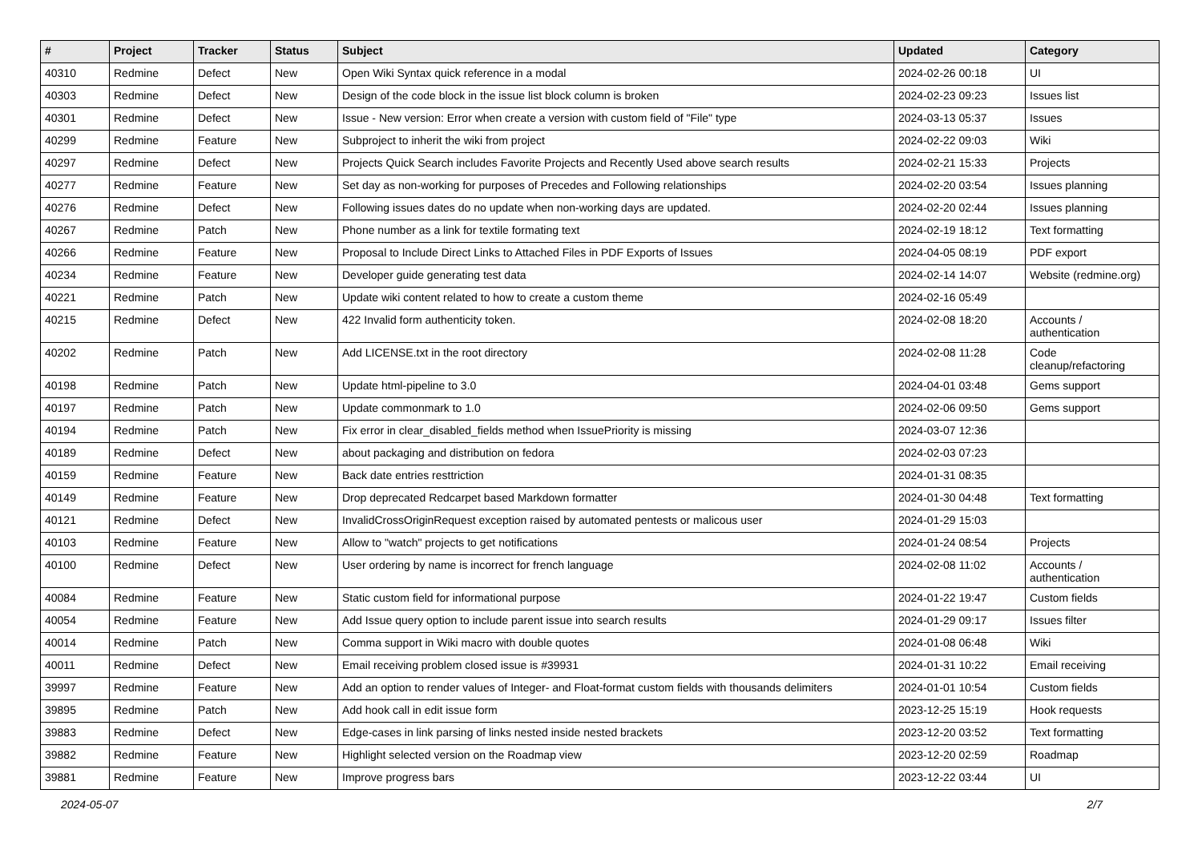| # | Project | Tracker | Status | Subject | Updated | Category |
| --- | --- | --- | --- | --- | --- | --- |
| 40310 | Redmine | Defect | New | Open Wiki Syntax quick reference in a modal | 2024-02-26 00:18 | UI |
| 40303 | Redmine | Defect | New | Design of the code block in the issue list block column is broken | 2024-02-23 09:23 | Issues list |
| 40301 | Redmine | Defect | New | Issue - New version: Error when create a version with custom field of "File" type | 2024-03-13 05:37 | Issues |
| 40299 | Redmine | Feature | New | Subproject to inherit the wiki from project | 2024-02-22 09:03 | Wiki |
| 40297 | Redmine | Defect | New | Projects Quick Search includes Favorite Projects and Recently Used above search results | 2024-02-21 15:33 | Projects |
| 40277 | Redmine | Feature | New | Set day as non-working for purposes of Precedes and Following relationships | 2024-02-20 03:54 | Issues planning |
| 40276 | Redmine | Defect | New | Following issues dates do no update when non-working days are updated. | 2024-02-20 02:44 | Issues planning |
| 40267 | Redmine | Patch | New | Phone number as a link for textile formating text | 2024-02-19 18:12 | Text formatting |
| 40266 | Redmine | Feature | New | Proposal to Include Direct Links to Attached Files in PDF Exports of Issues | 2024-04-05 08:19 | PDF export |
| 40234 | Redmine | Feature | New | Developer guide generating test data | 2024-02-14 14:07 | Website (redmine.org) |
| 40221 | Redmine | Patch | New | Update wiki content related to how to create a custom theme | 2024-02-16 05:49 | |
| 40215 | Redmine | Defect | New | 422 Invalid form authenticity token. | 2024-02-08 18:20 | Accounts / authentication |
| 40202 | Redmine | Patch | New | Add LICENSE.txt in the root directory | 2024-02-08 11:28 | Code cleanup/refactoring |
| 40198 | Redmine | Patch | New | Update html-pipeline to 3.0 | 2024-04-01 03:48 | Gems support |
| 40197 | Redmine | Patch | New | Update commonmark to 1.0 | 2024-02-06 09:50 | Gems support |
| 40194 | Redmine | Patch | New | Fix error in clear_disabled_fields method when IssuePriority is missing | 2024-03-07 12:36 | |
| 40189 | Redmine | Defect | New | about packaging and distribution on fedora | 2024-02-03 07:23 | |
| 40159 | Redmine | Feature | New | Back date entries resttriction | 2024-01-31 08:35 | |
| 40149 | Redmine | Feature | New | Drop deprecated Redcarpet based Markdown formatter | 2024-01-30 04:48 | Text formatting |
| 40121 | Redmine | Defect | New | InvalidCrossOriginRequest exception raised by automated pentests or malicous user | 2024-01-29 15:03 | |
| 40103 | Redmine | Feature | New | Allow to "watch" projects to get notifications | 2024-01-24 08:54 | Projects |
| 40100 | Redmine | Defect | New | User ordering by name is incorrect for french language | 2024-02-08 11:02 | Accounts / authentication |
| 40084 | Redmine | Feature | New | Static custom field for informational purpose | 2024-01-22 19:47 | Custom fields |
| 40054 | Redmine | Feature | New | Add Issue query option to include parent issue into search results | 2024-01-29 09:17 | Issues filter |
| 40014 | Redmine | Patch | New | Comma support in Wiki macro with double quotes | 2024-01-08 06:48 | Wiki |
| 40011 | Redmine | Defect | New | Email receiving problem closed issue is #39931 | 2024-01-31 10:22 | Email receiving |
| 39997 | Redmine | Feature | New | Add an option to render values of Integer- and Float-format custom fields with thousands delimiters | 2024-01-01 10:54 | Custom fields |
| 39895 | Redmine | Patch | New | Add hook call in edit issue form | 2023-12-25 15:19 | Hook requests |
| 39883 | Redmine | Defect | New | Edge-cases in link parsing of links nested inside nested brackets | 2023-12-20 03:52 | Text formatting |
| 39882 | Redmine | Feature | New | Highlight selected version on the Roadmap view | 2023-12-20 02:59 | Roadmap |
| 39881 | Redmine | Feature | New | Improve progress bars | 2023-12-22 03:44 | UI |
2024-05-07 2/7